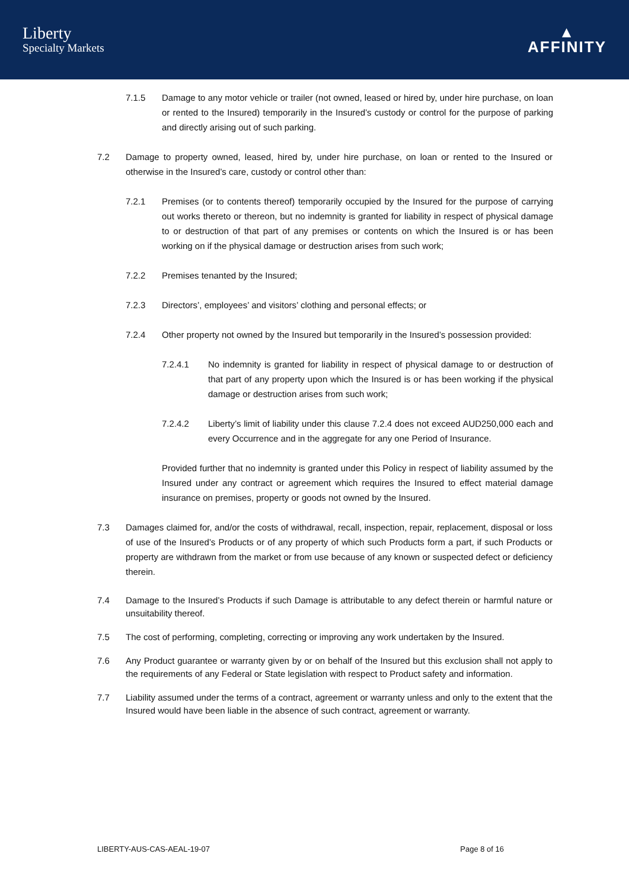Liberty
Specialty Markets
▲
AFFINITY
7.1.5 Damage to any motor vehicle or trailer (not owned, leased or hired by, under hire purchase, on loan or rented to the Insured) temporarily in the Insured’s custody or control for the purpose of parking and directly arising out of such parking.
7.2 Damage to property owned, leased, hired by, under hire purchase, on loan or rented to the Insured or otherwise in the Insured’s care, custody or control other than:
7.2.1 Premises (or to contents thereof) temporarily occupied by the Insured for the purpose of carrying out works thereto or thereon, but no indemnity is granted for liability in respect of physical damage to or destruction of that part of any premises or contents on which the Insured is or has been working on if the physical damage or destruction arises from such work;
7.2.2 Premises tenanted by the Insured;
7.2.3 Directors’, employees’ and visitors’ clothing and personal effects; or
7.2.4 Other property not owned by the Insured but temporarily in the Insured’s possession provided:
7.2.4.1 No indemnity is granted for liability in respect of physical damage to or destruction of that part of any property upon which the Insured is or has been working if the physical damage or destruction arises from such work;
7.2.4.2 Liberty’s limit of liability under this clause 7.2.4 does not exceed AUD250,000 each and every Occurrence and in the aggregate for any one Period of Insurance.
Provided further that no indemnity is granted under this Policy in respect of liability assumed by the Insured under any contract or agreement which requires the Insured to effect material damage insurance on premises, property or goods not owned by the Insured.
7.3 Damages claimed for, and/or the costs of withdrawal, recall, inspection, repair, replacement, disposal or loss of use of the Insured’s Products or of any property of which such Products form a part, if such Products or property are withdrawn from the market or from use because of any known or suspected defect or deficiency therein.
7.4 Damage to the Insured’s Products if such Damage is attributable to any defect therein or harmful nature or unsuitability thereof.
7.5 The cost of performing, completing, correcting or improving any work undertaken by the Insured.
7.6 Any Product guarantee or warranty given by or on behalf of the Insured but this exclusion shall not apply to the requirements of any Federal or State legislation with respect to Product safety and information.
7.7 Liability assumed under the terms of a contract, agreement or warranty unless and only to the extent that the Insured would have been liable in the absence of such contract, agreement or warranty.
LIBERTY-AUS-CAS-AEAL-19-07 Page 8 of 16